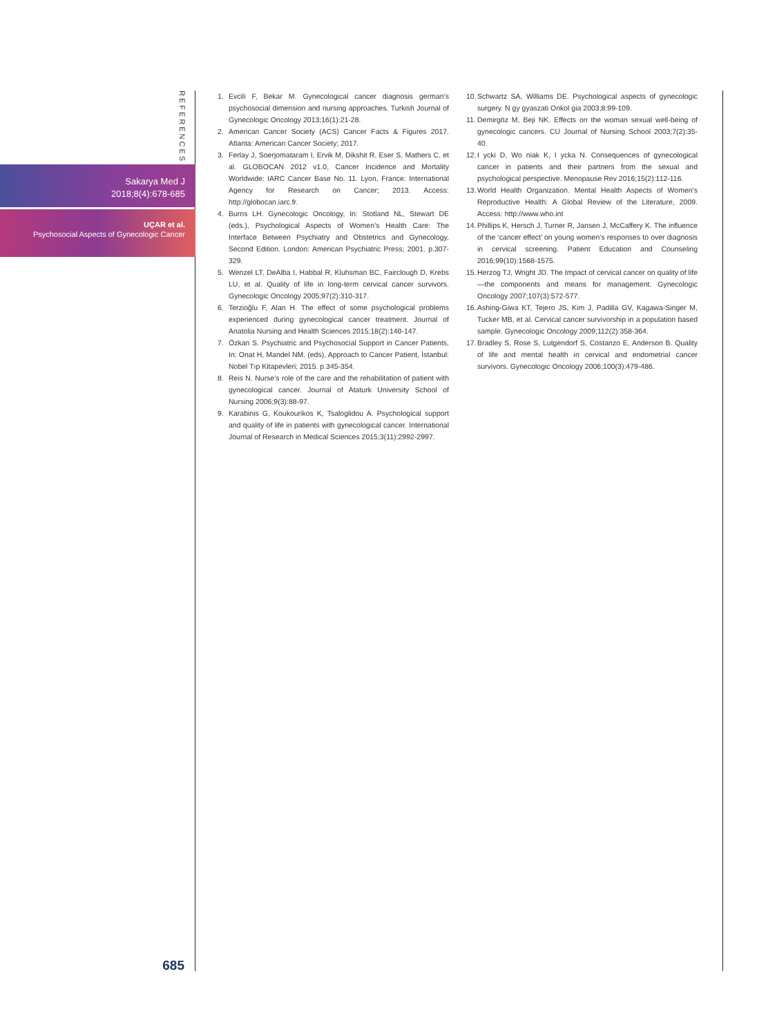REFERENCES
Sakarya Med J
2018;8(4):678-685
UÇAR et al.
Psychosocial Aspects of Gynecologic Cancer
685
1. Evcili F, Bekar M. Gynecological cancer diagnosis german’s psychosocial dimension and nursing approaches. Turkish Journal of Gynecologic Oncology 2013;16(1):21-28.
2. American Cancer Society (ACS) Cancer Facts & Figures 2017. Atlanta: American Cancer Society; 2017.
3. Ferlay J, Soerjomataram I, Ervik M, Dikshit R, Eser S, Mathers C, et al. GLOBOCAN 2012 v1.0, Cancer Incidence and Mortality Worldwide: IARC Cancer Base No. 11. Lyon, France: International Agency for Research on Cancer; 2013. Access: http://globocan.iarc.fr.
4. Burns LH. Gynecologic Oncology, In: Stotland NL, Stewart DE (eds.), Psychological Aspects of Women’s Health Care: The Interface Between Psychiatry and Obstetrics and Gynecology, Second Edition. London: American Psychiatric Press; 2001. p.307-329.
5. Wenzel LT, DeAlba I, Habbal R, Kluhsman BC, Fairclough D, Krebs LU, et al. Quality of life in long-term cervical cancer survivors. Gynecologic Oncology 2005;97(2):310-317.
6. Terzioğlu F, Alan H. The effect of some psychological problems experienced during gynecological cancer treatment. Journal of Anatolia Nursing and Health Sciences 2015;18(2):140-147.
7. Özkan S. Psychiatric and Psychosocial Support in Cancer Patients, In: Onat H, Mandel NM. (eds), Approach to Cancer Patient, İstanbul: Nobel Tıp Kitapevleri; 2015. p.345-354.
8. Reis N. Nurse’s role of the care and the rehabilitation of patient with gynecological cancer. Journal of Ataturk University School of Nursing 2006;9(3):88-97.
9. Karabinis G, Koukourikos K, Tsaloglidou A. Psychological support and quality of life in patients with gynecological cancer. International Journal of Research in Medical Sciences 2015;3(11):2992-2997.
10. Schwartz SA, Williams DE. Psychological aspects of gynecologic surgery. N gy gyaszati Onkol gia 2003;8:99-109.
11. Demirgöz M, Beji NK. Effects on the woman sexual well-being of gynecologic cancers. CU Journal of Nursing School 2003;7(2):35-40.
12. I ycki D, Wo niak K, I ycka N. Consequences of gynecological cancer in patients and their partners from the sexual and psychological perspective. Menopause Rev 2016;15(2):112-116.
13. World Health Organization. Mental Health Aspects of Women’s Reproductive Health: A Global Review of the Literature, 2009. Access: http://www.who.int
14. Phillips K, Hersch J, Turner R, Jansen J, McCaffery K. The influence of the ‘cancer effect’ on young women’s responses to over diagnosis in cervical screening. Patient Education and Counseling 2016;99(10):1568-1575.
15. Herzog TJ, Wright JD. The Impact of cervical cancer on quality of life—the components and means for management. Gynecologic Oncology 2007;107(3):572-577.
16. Ashing-Giwa KT, Tejero JS, Kim J, Padilla GV, Kagawa-Singer M, Tucker MB, et al. Cervical cancer survivorship in a population based sample. Gynecologic Oncology 2009;112(2):358-364.
17. Bradley S, Rose S, Lutgendorf S, Costanzo E, Anderson B. Quality of life and mental health in cervical and endometrial cancer survivors. Gynecologic Oncology 2006;100(3):479-486.